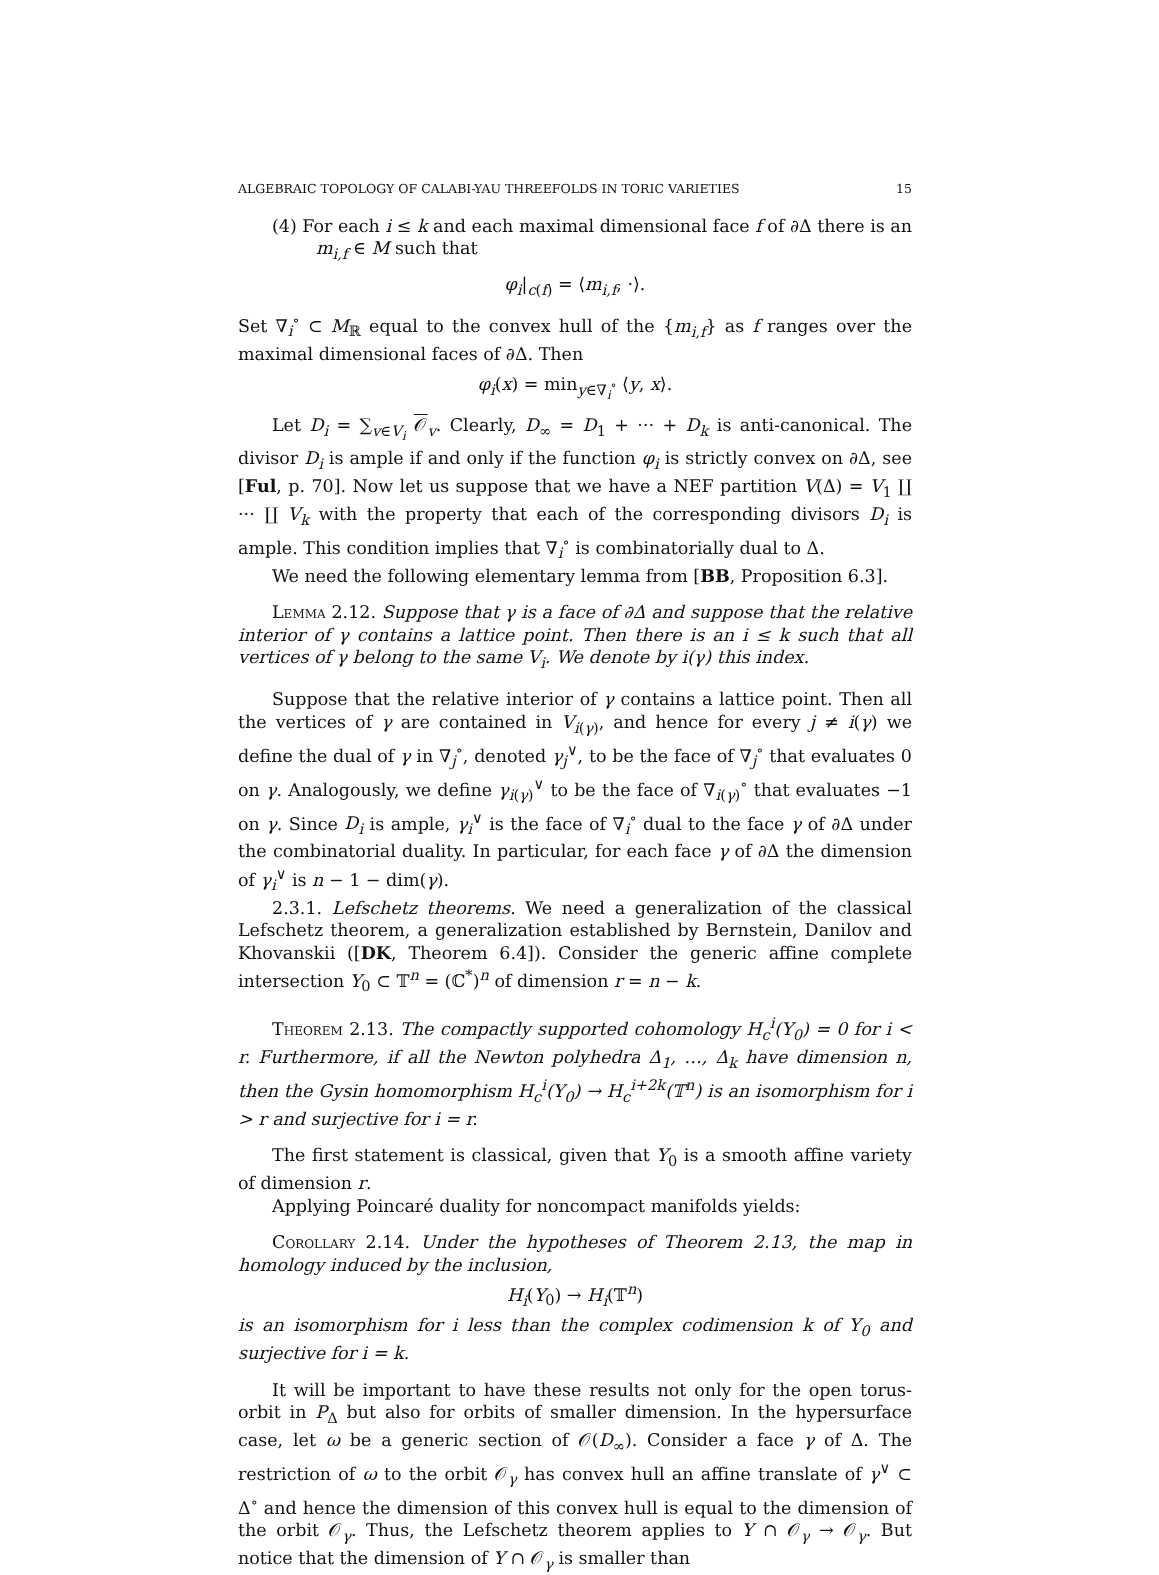ALGEBRAIC TOPOLOGY OF CALABI-YAU THREEFOLDS IN TORIC VARIETIES 15
(4) For each i ≤ k and each maximal dimensional face f of ∂Δ there is an m<sub>i,f</sub> ∈ M such that
φ<sub>i</sub>|<sub>c(f)</sub> = ⟨m<sub>i,f</sub>, ·⟩.
Set ∇<sub>i</sub><sup>∘</sup> ⊂ M<sub>ℝ</sub> equal to the convex hull of the {m<sub>i,f</sub>} as f ranges over the maximal dimensional faces of ∂Δ. Then
φ<sub>i</sub>(x) = min<sub>y∈∇<sub>i</sub><sup>∘</sup></sub> ⟨y, x⟩.
Let D<sub>i</sub> = ∑<sub>v∈V<sub>i</sub></sub> 𝒪<sub>v</sub>. Clearly, D<sub>∞</sub> = D<sub>1</sub> + ··· + D<sub>k</sub> is anti-canonical. The divisor D<sub>i</sub> is ample if and only if the function φ<sub>i</sub> is strictly convex on ∂Δ, see [Ful, p. 70]. Now let us suppose that we have a NEF partition V(Δ) = V<sub>1</sub> ∐ ··· ∐ V<sub>k</sub> with the property that each of the corresponding divisors D<sub>i</sub> is ample. This condition implies that ∇<sub>i</sub><sup>∘</sup> is combinatorially dual to Δ.
We need the following elementary lemma from [BB, Proposition 6.3].
Lemma 2.12. Suppose that γ is a face of ∂Δ and suppose that the relative interior of γ contains a lattice point. Then there is an i ≤ k such that all vertices of γ belong to the same V<sub>i</sub>. We denote by i(γ) this index.
Suppose that the relative interior of γ contains a lattice point. Then all the vertices of γ are contained in V<sub>i(γ)</sub>, and hence for every j ≠ i(γ) we define the dual of γ in ∇<sub>j</sub><sup>∘</sup>, denoted γ<sub>j</sub><sup>∨</sup>, to be the face of ∇<sub>j</sub><sup>∘</sup> that evaluates 0 on γ. Analogously, we define γ<sub>i(γ)</sub><sup>∨</sup> to be the face of ∇<sub>i(γ)</sub><sup>∘</sup> that evaluates −1 on γ. Since D<sub>i</sub> is ample, γ<sub>i</sub><sup>∨</sup> is the face of ∇<sub>i</sub><sup>∘</sup> dual to the face γ of ∂Δ under the combinatorial duality. In particular, for each face γ of ∂Δ the dimension of γ<sub>i</sub><sup>∨</sup> is n − 1 − dim(γ).
2.3.1. Lefschetz theorems. We need a generalization of the classical Lefschetz theorem, a generalization established by Bernstein, Danilov and Khovanskii ([DK, Theorem 6.4]). Consider the generic affine complete intersection Y<sub>0</sub> ⊂ 𝕋<sup>n</sup> = (ℂ<sup>*</sup>)<sup>n</sup> of dimension r = n − k.
Theorem 2.13. The compactly supported cohomology H<sub>c</sub><sup>i</sup>(Y<sub>0</sub>) = 0 for i < r. Furthermore, if all the Newton polyhedra Δ<sub>1</sub>, …, Δ<sub>k</sub> have dimension n, then the Gysin homomorphism H<sub>c</sub><sup>i</sup>(Y<sub>0</sub>) → H<sub>c</sub><sup>i+2k</sup>(𝕋<sup>n</sup>) is an isomorphism for i > r and surjective for i = r.
The first statement is classical, given that Y<sub>0</sub> is a smooth affine variety of dimension r.
Applying Poincaré duality for noncompact manifolds yields:
Corollary 2.14. Under the hypotheses of Theorem 2.13, the map in homology induced by the inclusion,
H<sub>i</sub>(Y<sub>0</sub>) → H<sub>i</sub>(𝕋<sup>n</sup>)
is an isomorphism for i less than the complex codimension k of Y<sub>0</sub> and surjective for i = k.
It will be important to have these results not only for the open torus-orbit in P<sub>Δ</sub> but also for orbits of smaller dimension. In the hypersurface case, let ω be a generic section of 𝒪(D<sub>∞</sub>). Consider a face γ of Δ. The restriction of ω to the orbit 𝒪<sub>γ</sub> has convex hull an affine translate of γ<sup>∨</sup> ⊂ Δ<sup>∘</sup> and hence the dimension of this convex hull is equal to the dimension of the orbit 𝒪<sub>γ</sub>. Thus, the Lefschetz theorem applies to Y ∩ 𝒪<sub>γ</sub> → 𝒪<sub>γ</sub>. But notice that the dimension of Y ∩ 𝒪<sub>γ</sub> is smaller than